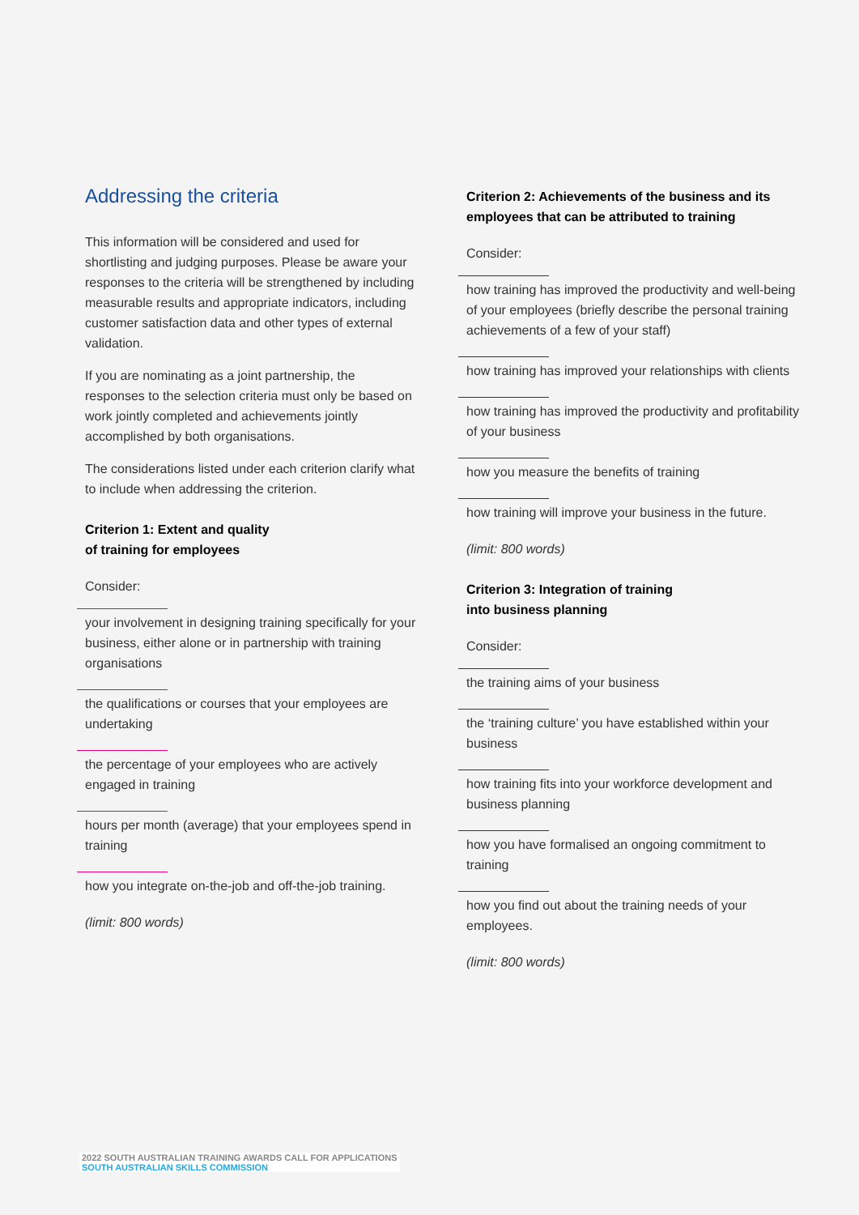Addressing the criteria
This information will be considered and used for shortlisting and judging purposes. Please be aware your responses to the criteria will be strengthened by including measurable results and appropriate indicators, including customer satisfaction data and other types of external validation.
If you are nominating as a joint partnership, the responses to the selection criteria must only be based on work jointly completed and achievements jointly accomplished by both organisations.
The considerations listed under each criterion clarify what to include when addressing the criterion.
Criterion 1: Extent and quality
of training for employees
Consider:
your involvement in designing training specifically for your business, either alone or in partnership with training organisations
the qualifications or courses that your employees are undertaking
the percentage of your employees who are actively engaged in training
hours per month (average) that your employees spend in training
how you integrate on-the-job and off-the-job training.
(limit: 800 words)
Criterion 2: Achievements of the business and its employees that can be attributed to training
Consider:
how training has improved the productivity and well-being of your employees (briefly describe the personal training achievements of a few of your staff)
how training has improved your relationships with clients
how training has improved the productivity and profitability of your business
how you measure the benefits of training
how training will improve your business in the future.
(limit: 800 words)
Criterion 3: Integration of training
into business planning
Consider:
the training aims of your business
the ‘training culture’ you have established within your business
how training fits into your workforce development and business planning
how you have formalised an ongoing commitment to training
how you find out about the training needs of your employees.
(limit: 800 words)
2022 SOUTH AUSTRALIAN TRAINING AWARDS CALL FOR APPLICATIONS
SOUTH AUSTRALIAN SKILLS COMMISSION